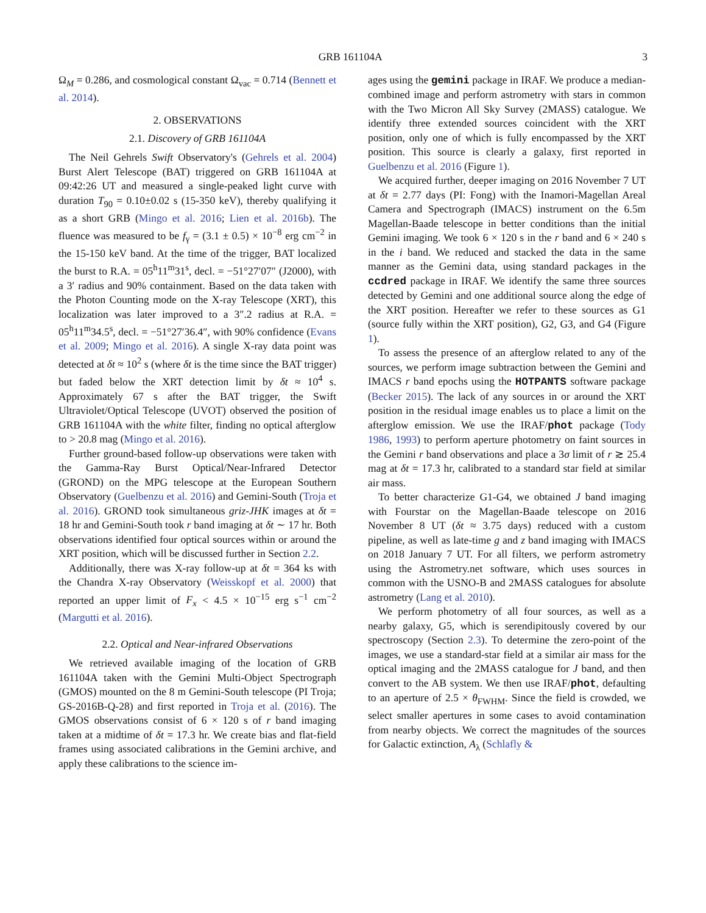GRB 161104A 3
Ω<sub>M</sub> = 0.286, and cosmological constant Ω<sub>vac</sub> = 0.714 (Bennett et al. 2014).
2. OBSERVATIONS
2.1. Discovery of GRB 161104A
The Neil Gehrels Swift Observatory's (Gehrels et al. 2004) Burst Alert Telescope (BAT) triggered on GRB 161104A at 09:42:26 UT and measured a single-peaked light curve with duration T<sub>90</sub> = 0.10±0.02 s (15-350 keV), thereby qualifying it as a short GRB (Mingo et al. 2016; Lien et al. 2016b). The fluence was measured to be f<sub>γ</sub> = (3.1 ± 0.5) × 10<sup>−8</sup> erg cm<sup>−2</sup> in the 15-150 keV band. At the time of the trigger, BAT localized the burst to R.A. = 05<sup>h</sup>11<sup>m</sup>31<sup>s</sup>, decl. = −51°27′07″ (J2000), with a 3′ radius and 90% containment. Based on the data taken with the Photon Counting mode on the X-ray Telescope (XRT), this localization was later improved to a 3″.2 radius at R.A. = 05<sup>h</sup>11<sup>m</sup>34.5<sup>s</sup>, decl. = −51°27′36.4″, with 90% confidence (Evans et al. 2009; Mingo et al. 2016). A single X-ray data point was detected at δt ≈ 10<sup>2</sup> s (where δt is the time since the BAT trigger) but faded below the XRT detection limit by δt ≈ 10<sup>4</sup> s. Approximately 67 s after the BAT trigger, the Swift Ultraviolet/Optical Telescope (UVOT) observed the position of GRB 161104A with the white filter, finding no optical afterglow to > 20.8 mag (Mingo et al. 2016).
Further ground-based follow-up observations were taken with the Gamma-Ray Burst Optical/Near-Infrared Detector (GROND) on the MPG telescope at the European Southern Observatory (Guelbenzu et al. 2016) and Gemini-South (Troja et al. 2016). GROND took simultaneous griz-JHK images at δt = 18 hr and Gemini-South took r band imaging at δt ∼ 17 hr. Both observations identified four optical sources within or around the XRT position, which will be discussed further in Section 2.2.
Additionally, there was X-ray follow-up at δt = 364 ks with the Chandra X-ray Observatory (Weisskopf et al. 2000) that reported an upper limit of F<sub>x</sub> < 4.5 × 10<sup>−15</sup> erg s<sup>−1</sup> cm<sup>−2</sup> (Margutti et al. 2016).
2.2. Optical and Near-infrared Observations
We retrieved available imaging of the location of GRB 161104A taken with the Gemini Multi-Object Spectrograph (GMOS) mounted on the 8 m Gemini-South telescope (PI Troja; GS-2016B-Q-28) and first reported in Troja et al. (2016). The GMOS observations consist of 6 × 120 s of r band imaging taken at a midtime of δt = 17.3 hr. We create bias and flat-field frames using associated calibrations in the Gemini archive, and apply these calibrations to the science im-
ages using the gemini package in IRAF. We produce a median-combined image and perform astrometry with stars in common with the Two Micron All Sky Survey (2MASS) catalogue. We identify three extended sources coincident with the XRT position, only one of which is fully encompassed by the XRT position. This source is clearly a galaxy, first reported in Guelbenzu et al. 2016 (Figure 1).
We acquired further, deeper imaging on 2016 November 7 UT at δt = 2.77 days (PI: Fong) with the Inamori-Magellan Areal Camera and Spectrograph (IMACS) instrument on the 6.5m Magellan-Baade telescope in better conditions than the initial Gemini imaging. We took 6 × 120 s in the r band and 6 × 240 s in the i band. We reduced and stacked the data in the same manner as the Gemini data, using standard packages in the ccdred package in IRAF. We identify the same three sources detected by Gemini and one additional source along the edge of the XRT position. Hereafter we refer to these sources as G1 (source fully within the XRT position), G2, G3, and G4 (Figure 1).
To assess the presence of an afterglow related to any of the sources, we perform image subtraction between the Gemini and IMACS r band epochs using the HOTPANTS software package (Becker 2015). The lack of any sources in or around the XRT position in the residual image enables us to place a limit on the afterglow emission. We use the IRAF/phot package (Tody 1986, 1993) to perform aperture photometry on faint sources in the Gemini r band observations and place a 3σ limit of r ≳ 25.4 mag at δt = 17.3 hr, calibrated to a standard star field at similar air mass.
To better characterize G1-G4, we obtained J band imaging with Fourstar on the Magellan-Baade telescope on 2016 November 8 UT (δt ≈ 3.75 days) reduced with a custom pipeline, as well as late-time g and z band imaging with IMACS on 2018 January 7 UT. For all filters, we perform astrometry using the Astrometry.net software, which uses sources in common with the USNO-B and 2MASS catalogues for absolute astrometry (Lang et al. 2010).
We perform photometry of all four sources, as well as a nearby galaxy, G5, which is serendipitously covered by our spectroscopy (Section 2.3). To determine the zero-point of the images, we use a standard-star field at a similar air mass for the optical imaging and the 2MASS catalogue for J band, and then convert to the AB system. We then use IRAF/phot, defaulting to an aperture of 2.5 × θ<sub>FWHM</sub>. Since the field is crowded, we select smaller apertures in some cases to avoid contamination from nearby objects. We correct the magnitudes of the sources for Galactic extinction, A<sub>λ</sub> (Schlafly &